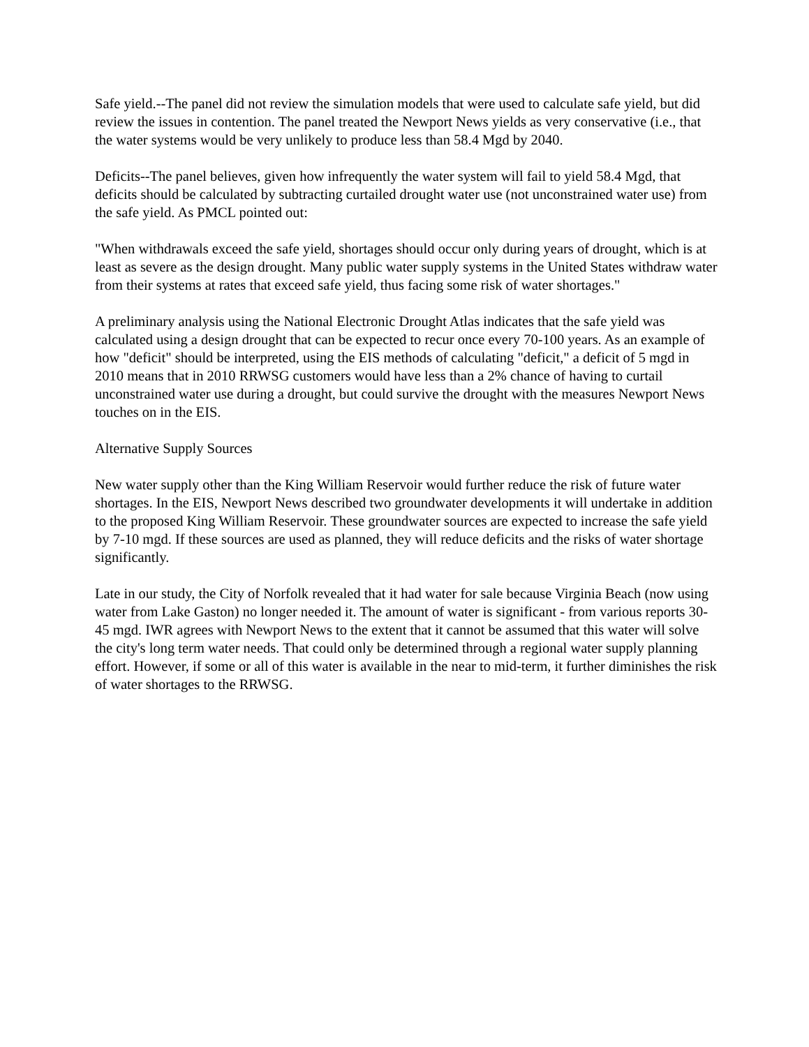Safe yield.--The panel did not review the simulation models that were used to calculate safe yield, but did review the issues in contention. The panel treated the Newport News yields as very conservative (i.e., that the water systems would be very unlikely to produce less than 58.4 Mgd by 2040.
Deficits--The panel believes, given how infrequently the water system will fail to yield 58.4 Mgd, that deficits should be calculated by subtracting curtailed drought water use (not unconstrained water use) from the safe yield. As PMCL pointed out:
"When withdrawals exceed the safe yield, shortages should occur only during years of drought, which is at least as severe as the design drought. Many public water supply systems in the United States withdraw water from their systems at rates that exceed safe yield, thus facing some risk of water shortages."
A preliminary analysis using the National Electronic Drought Atlas indicates that the safe yield was calculated using a design drought that can be expected to recur once every 70-100 years. As an example of how "deficit" should be interpreted, using the EIS methods of calculating "deficit," a deficit of 5 mgd in 2010 means that in 2010 RRWSG customers would have less than a 2% chance of having to curtail unconstrained water use during a drought, but could survive the drought with the measures Newport News touches on in the EIS.
Alternative Supply Sources
New water supply other than the King William Reservoir would further reduce the risk of future water shortages. In the EIS, Newport News described two groundwater developments it will undertake in addition to the proposed King William Reservoir. These groundwater sources are expected to increase the safe yield by 7-10 mgd. If these sources are used as planned, they will reduce deficits and the risks of water shortage significantly.
Late in our study, the City of Norfolk revealed that it had water for sale because Virginia Beach (now using water from Lake Gaston) no longer needed it. The amount of water is significant - from various reports 30-45 mgd. IWR agrees with Newport News to the extent that it cannot be assumed that this water will solve the city's long term water needs. That could only be determined through a regional water supply planning effort. However, if some or all of this water is available in the near to mid-term, it further diminishes the risk of water shortages to the RRWSG.